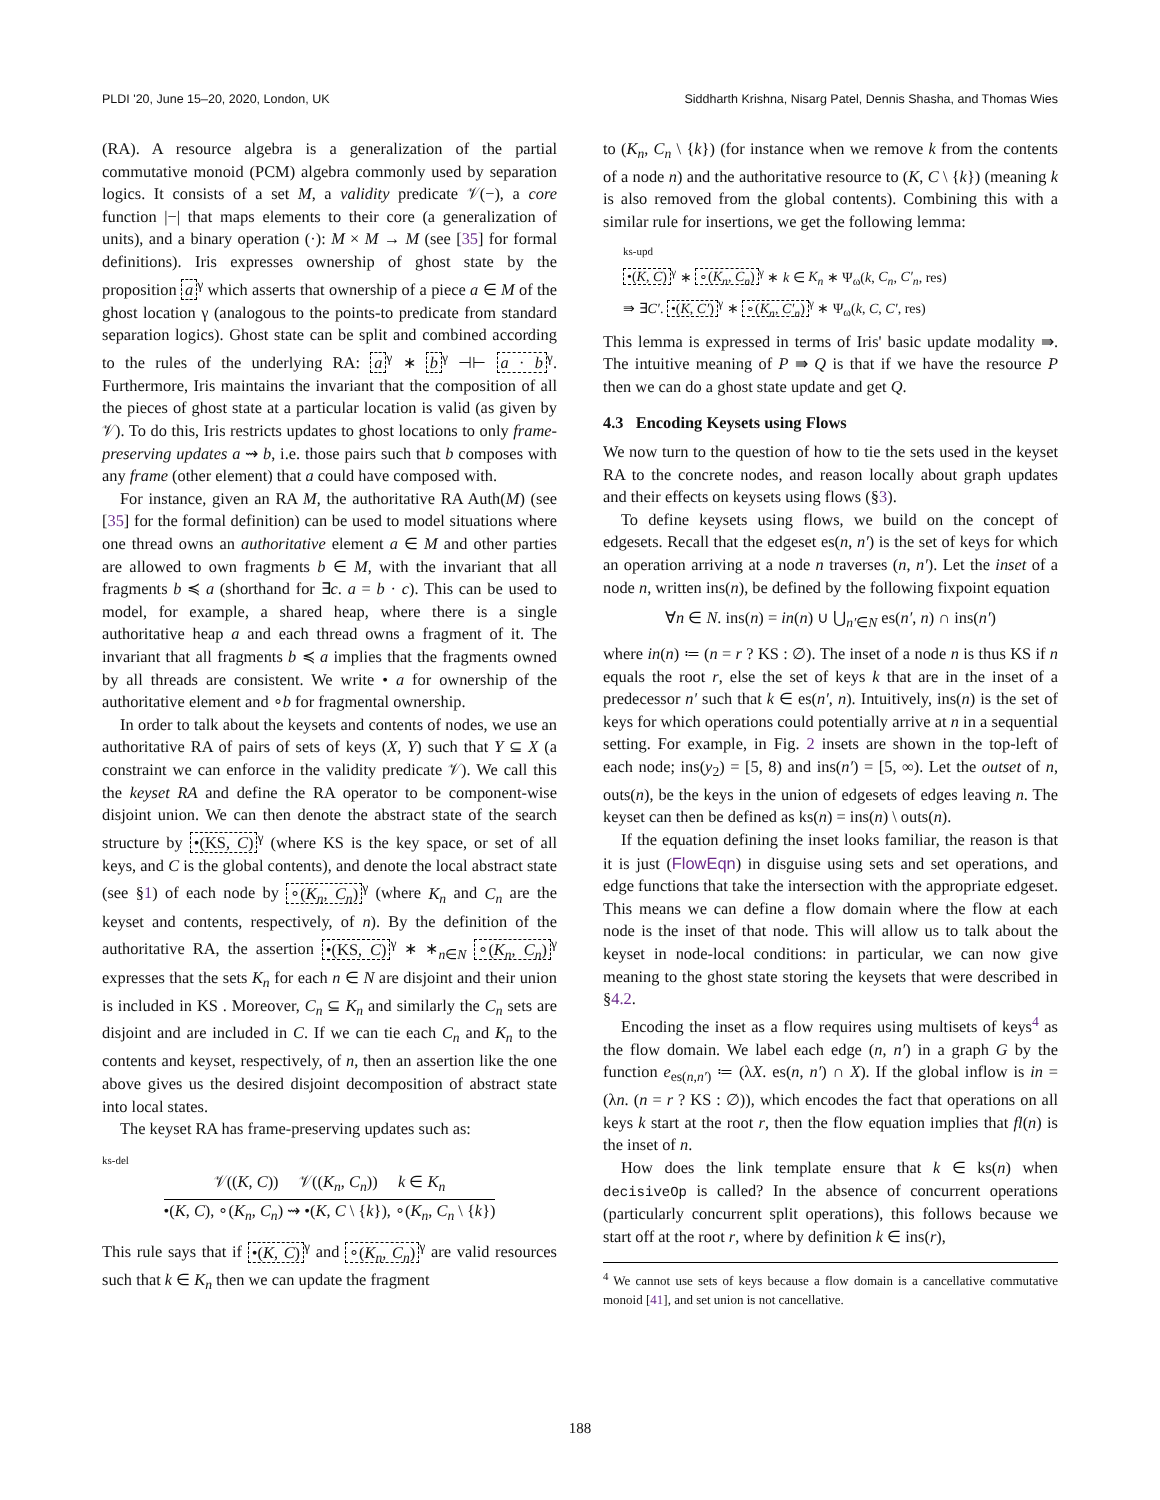PLDI '20, June 15–20, 2020, London, UK Siddharth Krishna, Nisarg Patel, Dennis Shasha, and Thomas Wies
(RA). A resource algebra is a generalization of the partial commutative monoid (PCM) algebra commonly used by separation logics. It consists of a set M, a validity predicate 𝒱(−), a core function |−| that maps elements to their core (a generalization of units), and a binary operation (·): M × M → M (see [35] for formal definitions). Iris expresses ownership of ghost state by the proposition a<sup>γ</sup> which asserts that ownership of a piece a ∈ M of the ghost location γ (analogous to the points-to predicate from standard separation logics). Ghost state can be split and combined according to the rules of the underlying RA: a<sup>γ</sup> ∗ b<sup>γ</sup> ⊣⊢ a · b<sup>γ</sup>. Furthermore, Iris maintains the invariant that the composition of all the pieces of ghost state at a particular location is valid (as given by 𝒱). To do this, Iris restricts updates to ghost locations to only frame-preserving updates a ⇝ b, i.e. those pairs such that b composes with any frame (other element) that a could have composed with.
For instance, given an RA M, the authoritative RA Auth(M) (see [35] for the formal definition) can be used to model situations where one thread owns an authoritative element a ∈ M and other parties are allowed to own fragments b ∈ M, with the invariant that all fragments b ≼ a (shorthand for ∃c. a = b · c). This can be used to model, for example, a shared heap, where there is a single authoritative heap a and each thread owns a fragment of it. The invariant that all fragments b ≼ a implies that the fragments owned by all threads are consistent. We write • a for ownership of the authoritative element and ∘b for fragmental ownership.
In order to talk about the keysets and contents of nodes, we use an authoritative RA of pairs of sets of keys (X, Y) such that Y ⊆ X (a constraint we can enforce in the validity predicate 𝒱). We call this the keyset RA and define the RA operator to be component-wise disjoint union. We can then denote the abstract state of the search structure by •(KS, C)<sup>γ</sup> (where KS is the key space, or set of all keys, and C is the global contents), and denote the local abstract state (see §1) of each node by ∘(K<sub>n</sub>, C<sub>n</sub>)<sup>γ</sup> (where K<sub>n</sub> and C<sub>n</sub> are the keyset and contents, respectively, of n). By the definition of the authoritative RA, the assertion •(KS, C)<sup>γ</sup> ∗ ∗<sub>n∈N</sub> ∘(K<sub>n</sub>, C<sub>n</sub>)<sup>γ</sup> expresses that the sets K<sub>n</sub> for each n ∈ N are disjoint and their union is included in KS . Moreover, C<sub>n</sub> ⊆ K<sub>n</sub> and similarly the C<sub>n</sub> sets are disjoint and are included in C. If we can tie each C<sub>n</sub> and K<sub>n</sub> to the contents and keyset, respectively, of n, then an assertion like the one above gives us the desired disjoint decomposition of abstract state into local states.
The keyset RA has frame-preserving updates such as:
ks-del
𝒱((K, C)) 𝒱((K<sub>n</sub>, C<sub>n</sub>)) k ∈ K<sub>n</sub>
•(K, C), ∘(K<sub>n</sub>, C<sub>n</sub>) ⇝ •(K, C \ {k}), ∘(K<sub>n</sub>, C<sub>n</sub> \ {k})
This rule says that if •(K, C)<sup>γ</sup> and ∘(K<sub>n</sub>, C<sub>n</sub>)<sup>γ</sup> are valid resources such that k ∈ K<sub>n</sub> then we can update the fragment
to (K<sub>n</sub>, C<sub>n</sub> \ {k}) (for instance when we remove k from the contents of a node n) and the authoritative resource to (K, C \ {k}) (meaning k is also removed from the global contents). Combining this with a similar rule for insertions, we get the following lemma:
ks-upd
•(K, C)<sup>γ</sup> ∗ ∘(K<sub>n</sub>, C<sub>n</sub>)<sup>γ</sup> ∗ k ∈ K<sub>n</sub> ∗ Ψ<sub>ω</sub>(k, C<sub>n</sub>, C′<sub>n</sub>, res)
⇛ ∃C′. •(K, C′)<sup>γ</sup> ∗ ∘(K<sub>n</sub>, C′<sub>n</sub>)<sup>γ</sup> ∗ Ψ<sub>ω</sub>(k, C, C′, res)
This lemma is expressed in terms of Iris' basic update modality ⇛. The intuitive meaning of P ⇛ Q is that if we have the resource P then we can do a ghost state update and get Q.
4.3 Encoding Keysets using Flows
We now turn to the question of how to tie the sets used in the keyset RA to the concrete nodes, and reason locally about graph updates and their effects on keysets using flows (§3).
To define keysets using flows, we build on the concept of edgesets. Recall that the edgeset es(n, n′) is the set of keys for which an operation arriving at a node n traverses (n, n′). Let the inset of a node n, written ins(n), be defined by the following fixpoint equation
∀n ∈ N. ins(n) = in(n) ∪ ⋃<sub>n′∈N</sub> es(n′, n) ∩ ins(n′)
where in(n) ≔ (n = r ? KS : ∅). The inset of a node n is thus KS if n equals the root r, else the set of keys k that are in the inset of a predecessor n′ such that k ∈ es(n′, n). Intuitively, ins(n) is the set of keys for which operations could potentially arrive at n in a sequential setting. For example, in Fig. 2 insets are shown in the top-left of each node; ins(y<sub>2</sub>) = [5, 8) and ins(n′) = [5, ∞). Let the outset of n, outs(n), be the keys in the union of edgesets of edges leaving n. The keyset can then be defined as ks(n) = ins(n) \ outs(n).
If the equation defining the inset looks familiar, the reason is that it is just (FlowEqn) in disguise using sets and set operations, and edge functions that take the intersection with the appropriate edgeset. This means we can define a flow domain where the flow at each node is the inset of that node. This will allow us to talk about the keyset in node-local conditions: in particular, we can now give meaning to the ghost state storing the keysets that were described in §4.2.
Encoding the inset as a flow requires using multisets of keys<sup>4</sup> as the flow domain. We label each edge (n, n′) in a graph G by the function e<sub>es(n,n′)</sub> ≔ (λX. es(n, n′) ∩ X). If the global inflow is in = (λn. (n = r ? KS : ∅)), which encodes the fact that operations on all keys k start at the root r, then the flow equation implies that fl(n) is the inset of n.
How does the link template ensure that k ∈ ks(n) when decisiveOp is called? In the absence of concurrent operations (particularly concurrent split operations), this follows because we start off at the root r, where by definition k ∈ ins(r),
<sup>4</sup> We cannot use sets of keys because a flow domain is a cancellative commutative monoid [41], and set union is not cancellative.
188